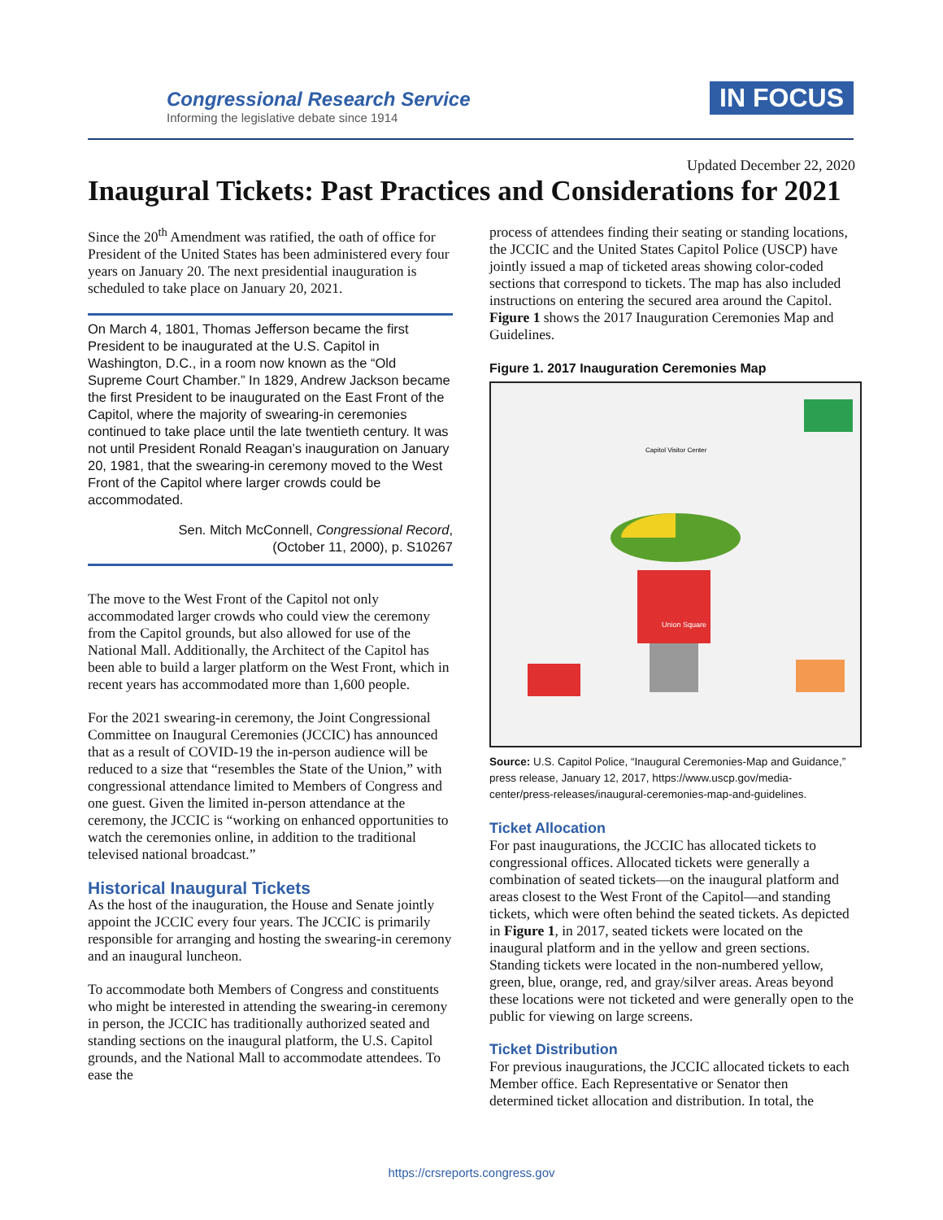Congressional Research Service
Informing the legislative debate since 1914
IN FOCUS
Updated December 22, 2020
Inaugural Tickets: Past Practices and Considerations for 2021
Since the 20<sup>th</sup> Amendment was ratified, the oath of office for President of the United States has been administered every four years on January 20. The next presidential inauguration is scheduled to take place on January 20, 2021.
On March 4, 1801, Thomas Jefferson became the first President to be inaugurated at the U.S. Capitol in Washington, D.C., in a room now known as the “Old Supreme Court Chamber.” In 1829, Andrew Jackson became the first President to be inaugurated on the East Front of the Capitol, where the majority of swearing-in ceremonies continued to take place until the late twentieth century. It was not until President Ronald Reagan’s inauguration on January 20, 1981, that the swearing-in ceremony moved to the West Front of the Capitol where larger crowds could be accommodated.
Sen. Mitch McConnell, Congressional Record,
(October 11, 2000), p. S10267
The move to the West Front of the Capitol not only accommodated larger crowds who could view the ceremony from the Capitol grounds, but also allowed for use of the National Mall. Additionally, the Architect of the Capitol has been able to build a larger platform on the West Front, which in recent years has accommodated more than 1,600 people.
For the 2021 swearing-in ceremony, the Joint Congressional Committee on Inaugural Ceremonies (JCCIC) has announced that as a result of COVID-19 the in-person audience will be reduced to a size that “resembles the State of the Union,” with congressional attendance limited to Members of Congress and one guest. Given the limited in-person attendance at the ceremony, the JCCIC is “working on enhanced opportunities to watch the ceremonies online, in addition to the traditional televised national broadcast.”
Historical Inaugural Tickets
As the host of the inauguration, the House and Senate jointly appoint the JCCIC every four years. The JCCIC is primarily responsible for arranging and hosting the swearing-in ceremony and an inaugural luncheon.
To accommodate both Members of Congress and constituents who might be interested in attending the swearing-in ceremony in person, the JCCIC has traditionally authorized seated and standing sections on the inaugural platform, the U.S. Capitol grounds, and the National Mall to accommodate attendees. To ease the
process of attendees finding their seating or standing locations, the JCCIC and the United States Capitol Police (USCP) have jointly issued a map of ticketed areas showing color-coded sections that correspond to tickets. The map has also included instructions on entering the secured area around the Capitol. Figure 1 shows the 2017 Inauguration Ceremonies Map and Guidelines.
Figure 1. 2017 Inauguration Ceremonies Map
Union Square
Capitol Visitor Center
Source: U.S. Capitol Police, “Inaugural Ceremonies-Map and Guidance,” press release, January 12, 2017, https://www.uscp.gov/media-center/press-releases/inaugural-ceremonies-map-and-guidelines.
Ticket Allocation
For past inaugurations, the JCCIC has allocated tickets to congressional offices. Allocated tickets were generally a combination of seated tickets—on the inaugural platform and areas closest to the West Front of the Capitol—and standing tickets, which were often behind the seated tickets. As depicted in Figure 1, in 2017, seated tickets were located on the inaugural platform and in the yellow and green sections. Standing tickets were located in the non-numbered yellow, green, blue, orange, red, and gray/silver areas. Areas beyond these locations were not ticketed and were generally open to the public for viewing on large screens.
Ticket Distribution
For previous inaugurations, the JCCIC allocated tickets to each Member office. Each Representative or Senator then determined ticket allocation and distribution. In total, the
https://crsreports.congress.gov